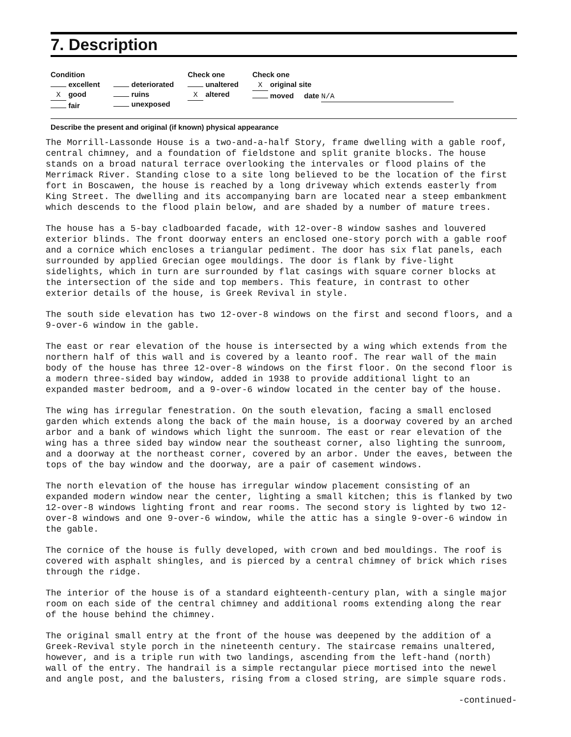7. Description
Condition
excellent
X good
fair
deteriorated
ruins
unexposed
Check one
unaltered
X altered
Check one
X original site
moved date N/A
Describe the present and original (if known) physical appearance
The Morrill-Lassonde House is a two-and-a-half Story, frame dwelling with a gable roof, central chimney, and a foundation of fieldstone and split granite blocks. The house stands on a broad natural terrace overlooking the intervales or flood plains of the Merrimack River. Standing close to a site long believed to be the location of the first fort in Boscawen, the house is reached by a long driveway which extends easterly from King Street. The dwelling and its accompanying barn are located near a steep embankment which descends to the flood plain below, and are shaded by a number of mature trees.
The house has a 5-bay cladboarded facade, with 12-over-8 window sashes and louvered exterior blinds. The front doorway enters an enclosed one-story porch with a gable roof and a cornice which encloses a triangular pediment. The door has six flat panels, each surrounded by applied Grecian ogee mouldings. The door is flank by five-light sidelights, which in turn are surrounded by flat casings with square corner blocks at the intersection of the side and top members. This feature, in contrast to other exterior details of the house, is Greek Revival in style.
The south side elevation has two 12-over-8 windows on the first and second floors, and a 9-over-6 window in the gable.
The east or rear elevation of the house is intersected by a wing which extends from the northern half of this wall and is covered by a leanto roof. The rear wall of the main body of the house has three 12-over-8 windows on the first floor. On the second floor is a modern three-sided bay window, added in 1938 to provide additional light to an expanded master bedroom, and a 9-over-6 window located in the center bay of the house.
The wing has irregular fenestration. On the south elevation, facing a small enclosed garden which extends along the back of the main house, is a doorway covered by an arched arbor and a bank of windows which light the sunroom. The east or rear elevation of the wing has a three sided bay window near the southeast corner, also lighting the sunroom, and a doorway at the northeast corner, covered by an arbor. Under the eaves, between the tops of the bay window and the doorway, are a pair of casement windows.
The north elevation of the house has irregular window placement consisting of an expanded modern window near the center, lighting a small kitchen; this is flanked by two 12-over-8 windows lighting front and rear rooms. The second story is lighted by two 12-over-8 windows and one 9-over-6 window, while the attic has a single 9-over-6 window in the gable.
The cornice of the house is fully developed, with crown and bed mouldings. The roof is covered with asphalt shingles, and is pierced by a central chimney of brick which rises through the ridge.
The interior of the house is of a standard eighteenth-century plan, with a single major room on each side of the central chimney and additional rooms extending along the rear of the house behind the chimney.
The original small entry at the front of the house was deepened by the addition of a Greek-Revival style porch in the nineteenth century. The staircase remains unaltered, however, and is a triple run with two landings, ascending from the left-hand (north) wall of the entry. The handrail is a simple rectangular piece mortised into the newel and angle post, and the balusters, rising from a closed string, are simple square rods.
-continued-